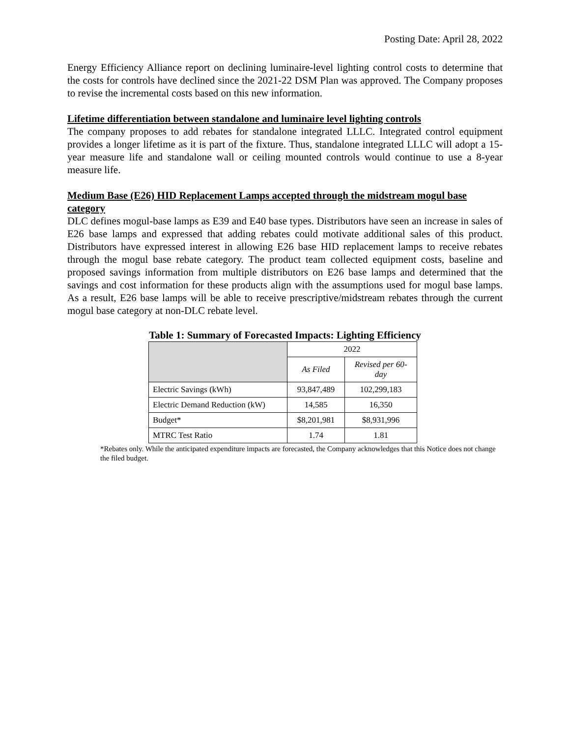Posting Date: April 28, 2022
Energy Efficiency Alliance report on declining luminaire-level lighting control costs to determine that the costs for controls have declined since the 2021-22 DSM Plan was approved. The Company proposes to revise the incremental costs based on this new information.
Lifetime differentiation between standalone and luminaire level lighting controls
The company proposes to add rebates for standalone integrated LLLC. Integrated control equipment provides a longer lifetime as it is part of the fixture. Thus, standalone integrated LLLC will adopt a 15-year measure life and standalone wall or ceiling mounted controls would continue to use a 8-year measure life.
Medium Base (E26) HID Replacement Lamps accepted through the midstream mogul base category
DLC defines mogul-base lamps as E39 and E40 base types. Distributors have seen an increase in sales of E26 base lamps and expressed that adding rebates could motivate additional sales of this product. Distributors have expressed interest in allowing E26 base HID replacement lamps to receive rebates through the mogul base rebate category. The product team collected equipment costs, baseline and proposed savings information from multiple distributors on E26 base lamps and determined that the savings and cost information for these products align with the assumptions used for mogul base lamps. As a result, E26 base lamps will be able to receive prescriptive/midstream rebates through the current mogul base category at non-DLC rebate level.
Table 1: Summary of Forecasted Impacts: Lighting Efficiency
| | 2022 | |
| --- | --- | --- |
| | As Filed | Revised per 60-day |
| Electric Savings (kWh) | 93,847,489 | 102,299,183 |
| Electric Demand Reduction (kW) | 14,585 | 16,350 |
| Budget* | $8,201,981 | $8,931,996 |
| MTRC Test Ratio | 1.74 | 1.81 |
*Rebates only. While the anticipated expenditure impacts are forecasted, the Company acknowledges that this Notice does not change the filed budget.